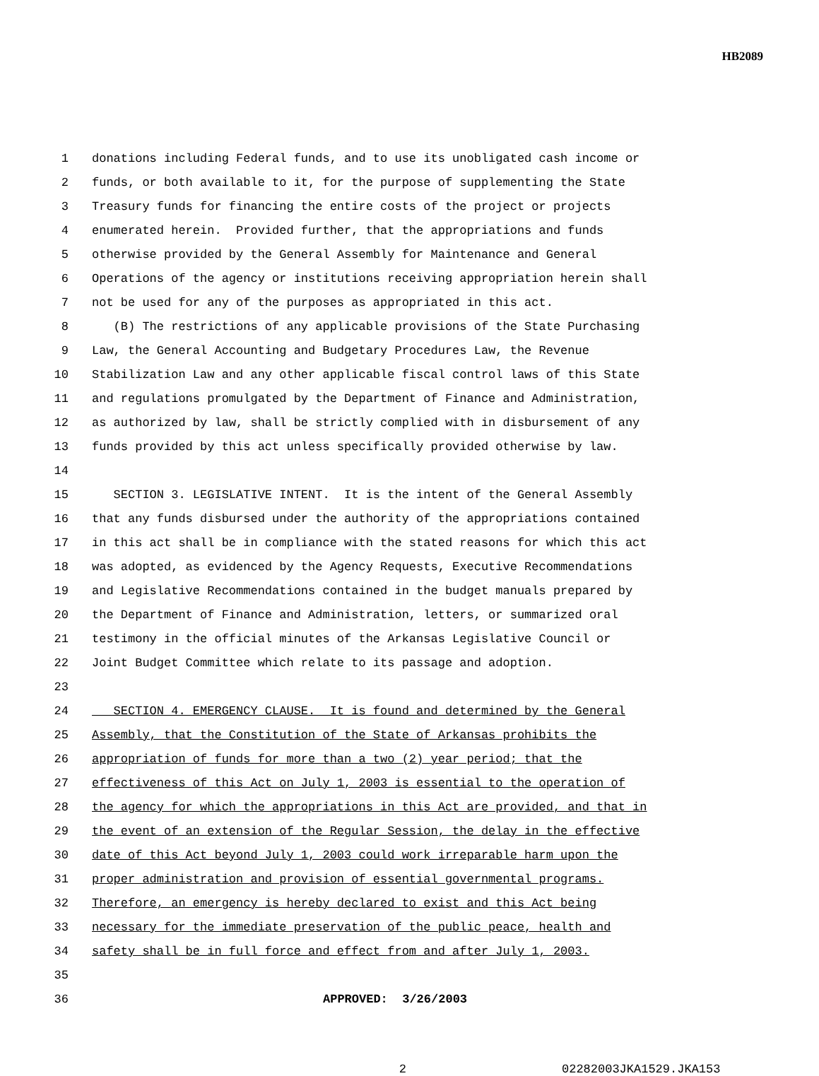HB2089
1 donations including Federal funds, and to use its unobligated cash income or
2 funds, or both available to it, for the purpose of supplementing the State
3 Treasury funds for financing the entire costs of the project or projects
4 enumerated herein. Provided further, that the appropriations and funds
5 otherwise provided by the General Assembly for Maintenance and General
6 Operations of the agency or institutions receiving appropriation herein shall
7 not be used for any of the purposes as appropriated in this act.
8 (B) The restrictions of any applicable provisions of the State Purchasing
9 Law, the General Accounting and Budgetary Procedures Law, the Revenue
10 Stabilization Law and any other applicable fiscal control laws of this State
11 and regulations promulgated by the Department of Finance and Administration,
12 as authorized by law, shall be strictly complied with in disbursement of any
13 funds provided by this act unless specifically provided otherwise by law.
14
15 SECTION 3. LEGISLATIVE INTENT. It is the intent of the General Assembly
16 that any funds disbursed under the authority of the appropriations contained
17 in this act shall be in compliance with the stated reasons for which this act
18 was adopted, as evidenced by the Agency Requests, Executive Recommendations
19 and Legislative Recommendations contained in the budget manuals prepared by
20 the Department of Finance and Administration, letters, or summarized oral
21 testimony in the official minutes of the Arkansas Legislative Council or
22 Joint Budget Committee which relate to its passage and adoption.
23
24 SECTION 4. EMERGENCY CLAUSE. It is found and determined by the General
25 Assembly, that the Constitution of the State of Arkansas prohibits the
26 appropriation of funds for more than a two (2) year period; that the
27 effectiveness of this Act on July 1, 2003 is essential to the operation of
28 the agency for which the appropriations in this Act are provided, and that in
29 the event of an extension of the Regular Session, the delay in the effective
30 date of this Act beyond July 1, 2003 could work irreparable harm upon the
31 proper administration and provision of essential governmental programs.
32 Therefore, an emergency is hereby declared to exist and this Act being
33 necessary for the immediate preservation of the public peace, health and
34 safety shall be in full force and effect from and after July 1, 2003.
35
36 APPROVED: 3/26/2003
2 02282003JKA1529.JKA153